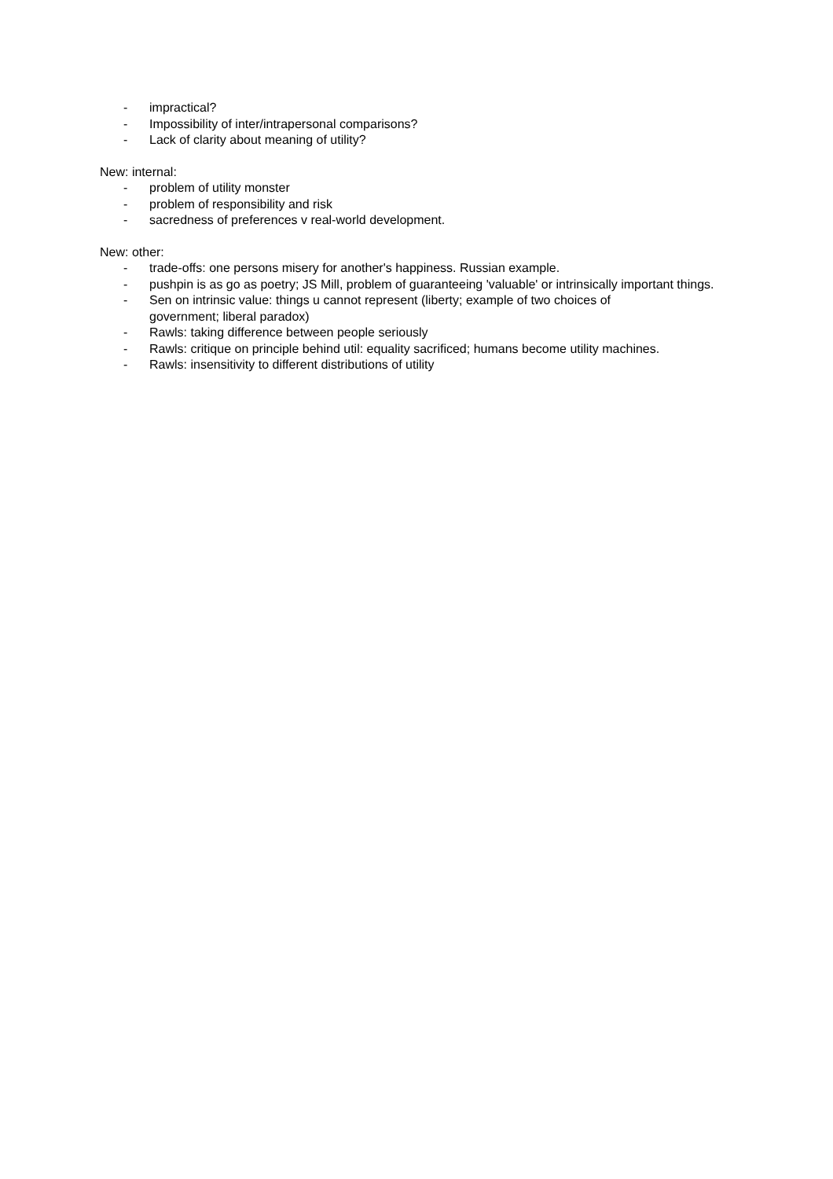- impractical?
- Impossibility of inter/intrapersonal comparisons?
- Lack of clarity about meaning of utility?
New: internal:
- problem of utility monster
- problem of responsibility and risk
- sacredness of preferences v real-world development.
New: other:
- trade-offs: one persons misery for another's happiness. Russian example.
- pushpin is as go as poetry; JS Mill, problem of guaranteeing 'valuable' or intrinsically important things.
- Sen on intrinsic value: things u cannot represent (liberty; example of two choices of
government; liberal paradox)
- Rawls: taking difference between people seriously
- Rawls: critique on principle behind util: equality sacrificed; humans become utility machines.
- Rawls: insensitivity to different distributions of utility